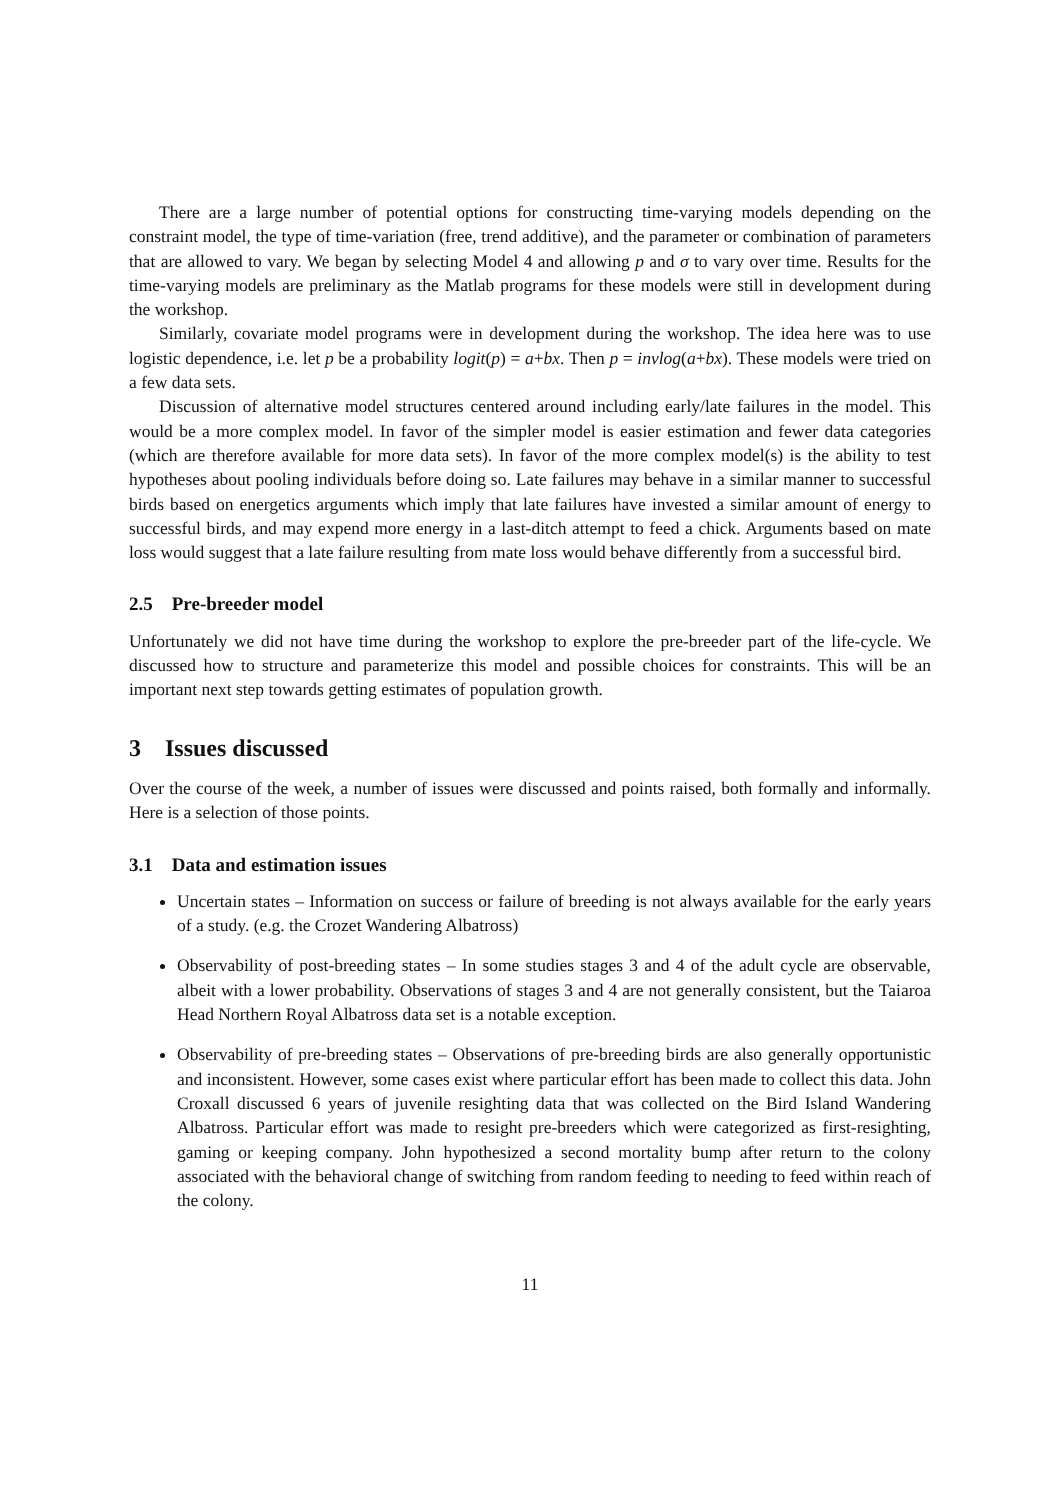There are a large number of potential options for constructing time-varying models depending on the constraint model, the type of time-variation (free, trend additive), and the parameter or combination of parameters that are allowed to vary. We began by selecting Model 4 and allowing p and σ to vary over time. Results for the time-varying models are preliminary as the Matlab programs for these models were still in development during the workshop.
Similarly, covariate model programs were in development during the workshop. The idea here was to use logistic dependence, i.e. let p be a probability logit(p) = a+bx. Then p = invlog(a+bx). These models were tried on a few data sets.
Discussion of alternative model structures centered around including early/late failures in the model. This would be a more complex model. In favor of the simpler model is easier estimation and fewer data categories (which are therefore available for more data sets). In favor of the more complex model(s) is the ability to test hypotheses about pooling individuals before doing so. Late failures may behave in a similar manner to successful birds based on energetics arguments which imply that late failures have invested a similar amount of energy to successful birds, and may expend more energy in a last-ditch attempt to feed a chick. Arguments based on mate loss would suggest that a late failure resulting from mate loss would behave differently from a successful bird.
2.5 Pre-breeder model
Unfortunately we did not have time during the workshop to explore the pre-breeder part of the life-cycle. We discussed how to structure and parameterize this model and possible choices for constraints. This will be an important next step towards getting estimates of population growth.
3 Issues discussed
Over the course of the week, a number of issues were discussed and points raised, both formally and informally. Here is a selection of those points.
3.1 Data and estimation issues
Uncertain states – Information on success or failure of breeding is not always available for the early years of a study. (e.g. the Crozet Wandering Albatross)
Observability of post-breeding states – In some studies stages 3 and 4 of the adult cycle are observable, albeit with a lower probability. Observations of stages 3 and 4 are not generally consistent, but the Taiaroa Head Northern Royal Albatross data set is a notable exception.
Observability of pre-breeding states – Observations of pre-breeding birds are also generally opportunistic and inconsistent. However, some cases exist where particular effort has been made to collect this data. John Croxall discussed 6 years of juvenile resighting data that was collected on the Bird Island Wandering Albatross. Particular effort was made to resight pre-breeders which were categorized as first-resighting, gaming or keeping company. John hypothesized a second mortality bump after return to the colony associated with the behavioral change of switching from random feeding to needing to feed within reach of the colony.
11